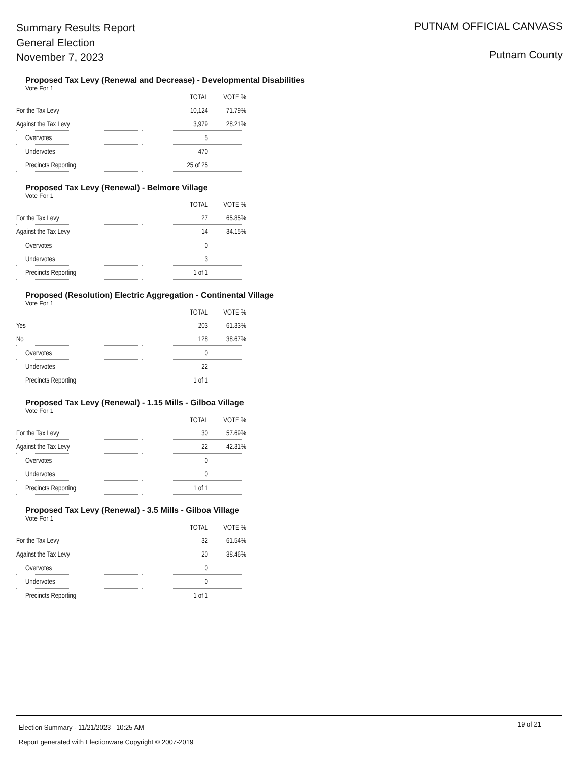Summary Results Report
General Election
November 7, 2023
PUTNAM OFFICIAL CANVASS
Putnam County
Proposed Tax Levy (Renewal and Decrease) - Developmental Disabilities
Vote For 1
| | TOTAL | VOTE % |
| --- | --- | --- |
| For the Tax Levy | 10,124 | 71.79% |
| Against the Tax Levy | 3,979 | 28.21% |
| Overvotes | 5 | |
| Undervotes | 470 | |
| Precincts Reporting | 25 of 25 | |
Proposed Tax Levy (Renewal) - Belmore Village
Vote For 1
| | TOTAL | VOTE % |
| --- | --- | --- |
| For the Tax Levy | 27 | 65.85% |
| Against the Tax Levy | 14 | 34.15% |
| Overvotes | 0 | |
| Undervotes | 3 | |
| Precincts Reporting | 1 of 1 | |
Proposed (Resolution) Electric Aggregation - Continental Village
Vote For 1
| | TOTAL | VOTE % |
| --- | --- | --- |
| Yes | 203 | 61.33% |
| No | 128 | 38.67% |
| Overvotes | 0 | |
| Undervotes | 22 | |
| Precincts Reporting | 1 of 1 | |
Proposed Tax Levy (Renewal) - 1.15 Mills - Gilboa Village
Vote For 1
| | TOTAL | VOTE % |
| --- | --- | --- |
| For the Tax Levy | 30 | 57.69% |
| Against the Tax Levy | 22 | 42.31% |
| Overvotes | 0 | |
| Undervotes | 0 | |
| Precincts Reporting | 1 of 1 | |
Proposed Tax Levy (Renewal) - 3.5 Mills - Gilboa Village
Vote For 1
| | TOTAL | VOTE % |
| --- | --- | --- |
| For the Tax Levy | 32 | 61.54% |
| Against the Tax Levy | 20 | 38.46% |
| Overvotes | 0 | |
| Undervotes | 0 | |
| Precincts Reporting | 1 of 1 | |
Election Summary - 11/21/2023 10:25 AM
19 of 21
Report generated with Electionware Copyright © 2007-2019